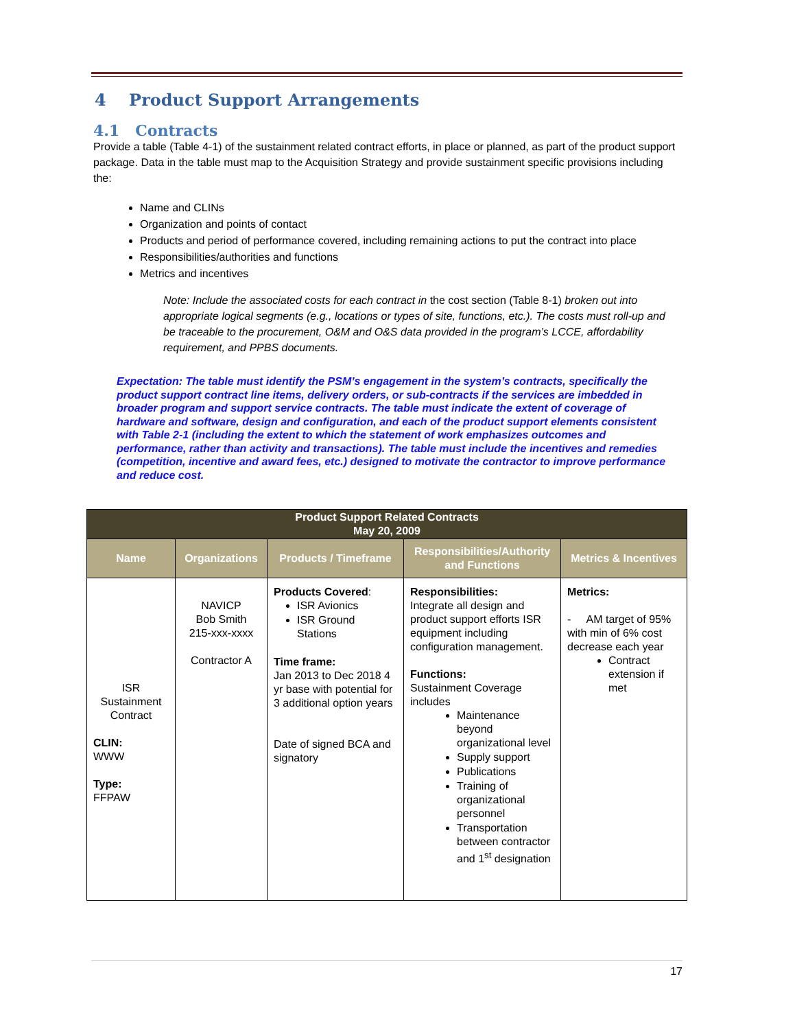4 Product Support Arrangements
4.1 Contracts
Provide a table (Table 4-1) of the sustainment related contract efforts, in place or planned, as part of the product support package. Data in the table must map to the Acquisition Strategy and provide sustainment specific provisions including the:
Name and CLINs
Organization and points of contact
Products and period of performance covered, including remaining actions to put the contract into place
Responsibilities/authorities and functions
Metrics and incentives
Note: Include the associated costs for each contract in the cost section (Table 8-1) broken out into appropriate logical segments (e.g., locations or types of site, functions, etc.). The costs must roll-up and be traceable to the procurement, O&M and O&S data provided in the program’s LCCE, affordability requirement, and PPBS documents.
Expectation: The table must identify the PSM’s engagement in the system’s contracts, specifically the product support contract line items, delivery orders, or sub-contracts if the services are imbedded in broader program and support service contracts. The table must indicate the extent of coverage of hardware and software, design and configuration, and each of the product support elements consistent with Table 2-1 (including the extent to which the statement of work emphasizes outcomes and performance, rather than activity and transactions). The table must include the incentives and remedies (competition, incentive and award fees, etc.) designed to motivate the contractor to improve performance and reduce cost.
| Product Support Related Contracts May 20, 2009 | | | | |
| --- | --- | --- | --- | --- |
| Name | Organizations | Products / Timeframe | Responsibilities/Authority and Functions | Metrics & Incentives |
| ISR Sustainment Contract CLIN: WWW Type: FFPAW | NAVICP Bob Smith 215-xxx-xxxx Contractor A | Products Covered : ISR Avionics ISR Ground Stations Time frame: Jan 2013 to Dec 2018 4 yr base with potential for 3 additional option years Date of signed BCA and signatory | Responsibilities: Integrate all design and product support efforts ISR equipment including configuration management. Functions: Sustainment Coverage includes Maintenance beyond organizational level Supply support Publications Training of organizational personnel Transportation between contractor and 1<sup>st</sup> designation | Metrics: - AM target of 95% with min of 6% cost decrease each year Contract extension if met |
17